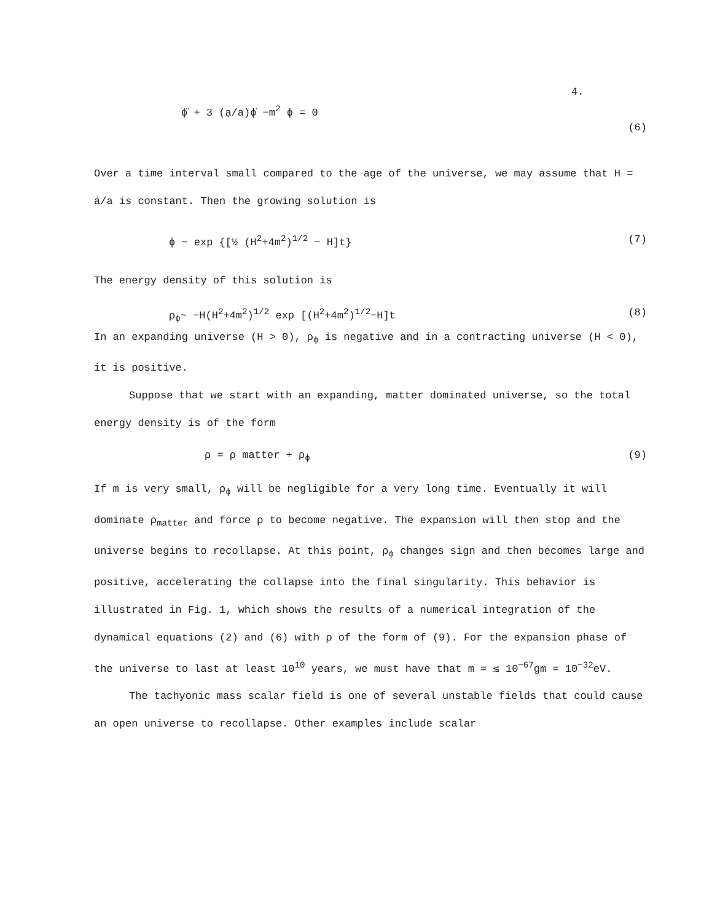4.
ϕ̈ + 3 (ạ/a)ϕ̇ −m<sup>2</sup> ϕ = 0 (6)
Over a time interval small compared to the age of the universe, we may assume that H = ȧ/a is constant. Then the growing solution is
ϕ ~ exp {[½ (H<sup>2</sup>+4m<sup>2</sup>)<sup>1/2</sup> − H]t} (7)
The energy density of this solution is
ρ<sub>ϕ</sub>~ −H(H<sup>2</sup>+4m<sup>2</sup>)<sup>1/2</sup> exp [(H<sup>2</sup>+4m<sup>2</sup>)<sup>1/2</sup>−H]t (8)
In an expanding universe (H > 0), ρ<sub>ϕ</sub> is negative and in a contracting universe (H < 0), it is positive.
Suppose that we start with an expanding, matter dominated universe, so the total energy density is of the form
ρ = ρ matter + ρ<sub>ϕ</sub> (9)
If m is very small, ρ<sub>ϕ</sub> will be negligible for a very long time. Eventually it will dominate ρ<sub>matter</sub> and force ρ to become negative. The expansion will then stop and the universe begins to recollapse. At this point, ρ<sub>ϕ</sub> changes sign and then becomes large and positive, accelerating the collapse into the final singularity. This behavior is illustrated in Fig. 1, which shows the results of a numerical integration of the dynamical equations (2) and (6) with ρ of the form of (9). For the expansion phase of the universe to last at least 10<sup>10</sup> years, we must have that m = ≲ 10<sup>−67</sup>gm = 10<sup>−32</sup>eV.
The tachyonic mass scalar field is one of several unstable fields that could cause an open universe to recollapse. Other examples include scalar